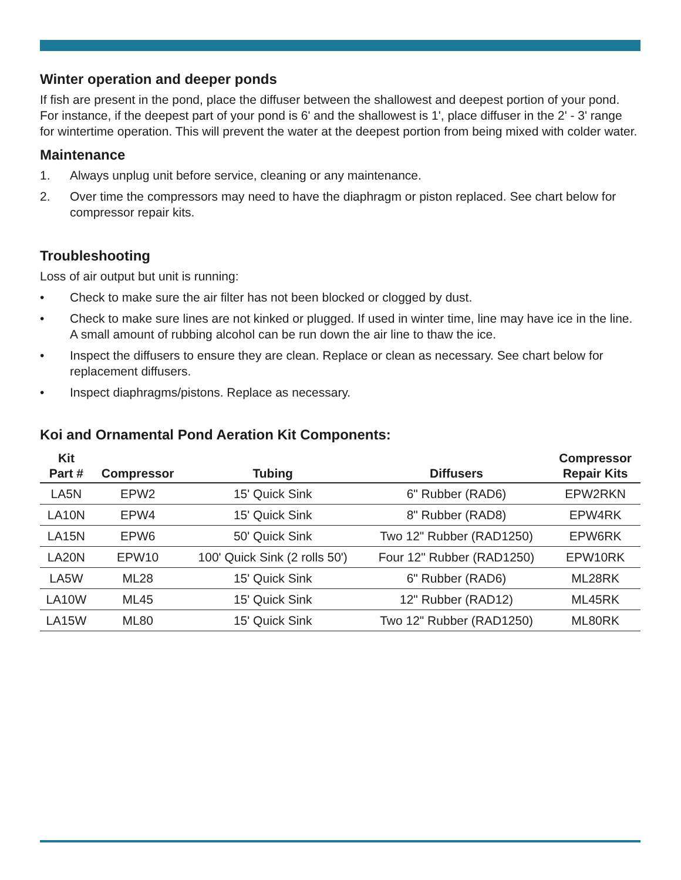Winter operation and deeper ponds
If fish are present in the pond, place the diffuser between the shallowest and deepest portion of your pond. For instance, if the deepest part of your pond is 6' and the shallowest is 1', place diffuser in the 2' - 3' range for wintertime operation. This will prevent the water at the deepest portion from being mixed with colder water.
Maintenance
1. Always unplug unit before service, cleaning or any maintenance.
2. Over time the compressors may need to have the diaphragm or piston replaced. See chart below for compressor repair kits.
Troubleshooting
Loss of air output but unit is running:
• Check to make sure the air filter has not been blocked or clogged by dust.
• Check to make sure lines are not kinked or plugged. If used in winter time, line may have ice in the line. A small amount of rubbing alcohol can be run down the air line to thaw the ice.
• Inspect the diffusers to ensure they are clean. Replace or clean as necessary. See chart below for replacement diffusers.
• Inspect diaphragms/pistons. Replace as necessary.
Koi and Ornamental Pond Aeration Kit Components:
| Kit Part # | Compressor | Tubing | Diffusers | Compressor Repair Kits |
| --- | --- | --- | --- | --- |
| LA5N | EPW2 | 15' Quick Sink | 6" Rubber (RAD6) | EPW2RKN |
| LA10N | EPW4 | 15' Quick Sink | 8" Rubber (RAD8) | EPW4RK |
| LA15N | EPW6 | 50' Quick Sink | Two 12" Rubber (RAD1250) | EPW6RK |
| LA20N | EPW10 | 100' Quick Sink (2 rolls 50') | Four 12" Rubber (RAD1250) | EPW10RK |
| LA5W | ML28 | 15' Quick Sink | 6" Rubber (RAD6) | ML28RK |
| LA10W | ML45 | 15' Quick Sink | 12" Rubber (RAD12) | ML45RK |
| LA15W | ML80 | 15' Quick Sink | Two 12" Rubber (RAD1250) | ML80RK |